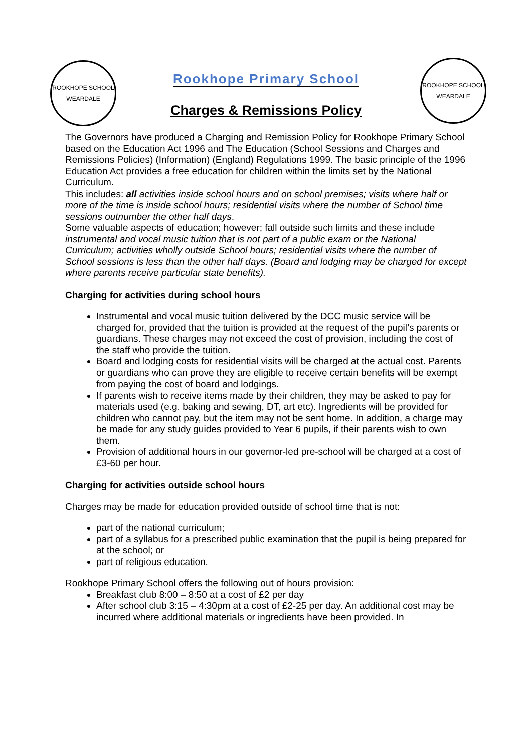ROOKHOPE SCHOOL
WEARDALE
ROOKHOPE SCHOOL
WEARDALE
Rookhope Primary School
Charges & Remissions Policy
The Governors have produced a Charging and Remission Policy for Rookhope Primary School based on the Education Act 1996 and The Education (School Sessions and Charges and Remissions Policies) (Information) (England) Regulations 1999. The basic principle of the 1996 Education Act provides a free education for children within the limits set by the National Curriculum.
This includes: all activities inside school hours and on school premises; visits where half or more of the time is inside school hours; residential visits where the number of School time sessions outnumber the other half days.
Some valuable aspects of education; however; fall outside such limits and these include instrumental and vocal music tuition that is not part of a public exam or the National Curriculum; activities wholly outside School hours; residential visits where the number of School sessions is less than the other half days. (Board and lodging may be charged for except where parents receive particular state benefits).
Charging for activities during school hours
Instrumental and vocal music tuition delivered by the DCC music service will be charged for, provided that the tuition is provided at the request of the pupil’s parents or guardians. These charges may not exceed the cost of provision, including the cost of the staff who provide the tuition.
Board and lodging costs for residential visits will be charged at the actual cost. Parents or guardians who can prove they are eligible to receive certain benefits will be exempt from paying the cost of board and lodgings.
If parents wish to receive items made by their children, they may be asked to pay for materials used (e.g. baking and sewing, DT, art etc). Ingredients will be provided for children who cannot pay, but the item may not be sent home. In addition, a charge may be made for any study guides provided to Year 6 pupils, if their parents wish to own them.
Provision of additional hours in our governor-led pre-school will be charged at a cost of £3-60 per hour.
Charging for activities outside school hours
Charges may be made for education provided outside of school time that is not:
part of the national curriculum;
part of a syllabus for a prescribed public examination that the pupil is being prepared for at the school; or
part of religious education.
Rookhope Primary School offers the following out of hours provision:
Breakfast club 8:00 – 8:50 at a cost of £2 per day
After school club 3:15 – 4:30pm at a cost of £2-25 per day. An additional cost may be incurred where additional materials or ingredients have been provided. In